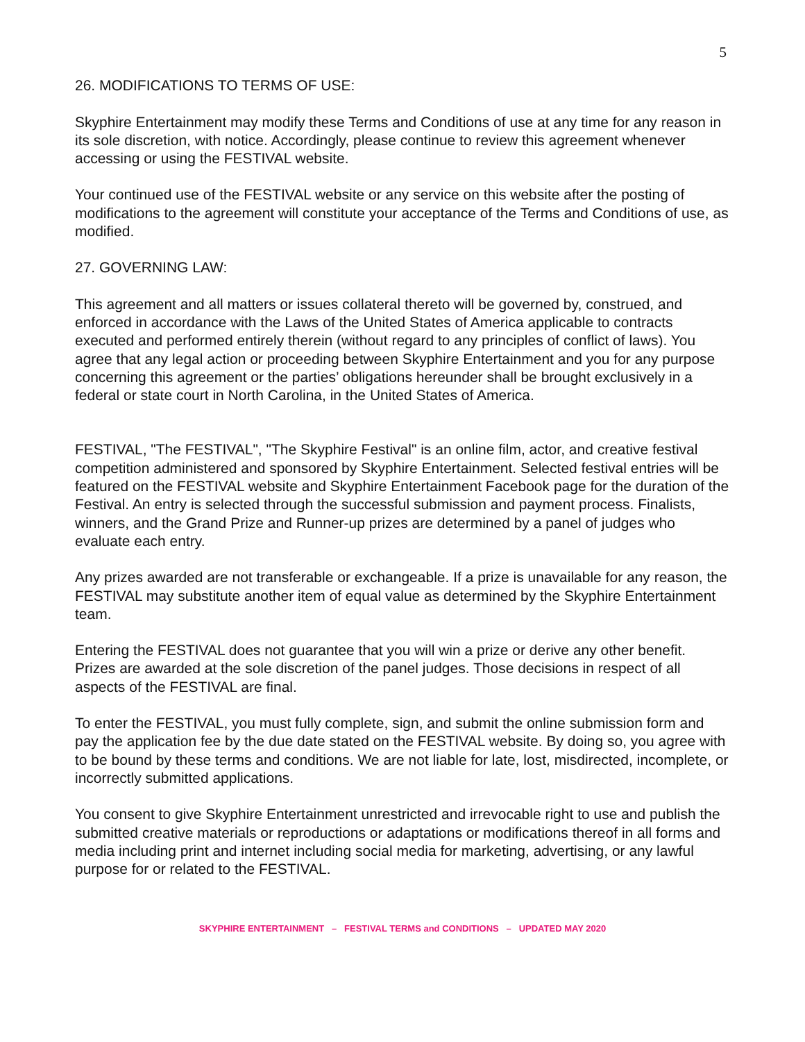5
26. MODIFICATIONS TO TERMS OF USE:
Skyphire Entertainment may modify these Terms and Conditions of use at any time for any reason in its sole discretion, with notice. Accordingly, please continue to review this agreement whenever accessing or using the FESTIVAL website.
Your continued use of the FESTIVAL website or any service on this website after the posting of modifications to the agreement will constitute your acceptance of the Terms and Conditions of use, as modified.
27. GOVERNING LAW:
This agreement and all matters or issues collateral thereto will be governed by, construed, and enforced in accordance with the Laws of the United States of America applicable to contracts executed and performed entirely therein (without regard to any principles of conflict of laws). You agree that any legal action or proceeding between Skyphire Entertainment and you for any purpose concerning this agreement or the parties’ obligations hereunder shall be brought exclusively in a federal or state court in North Carolina, in the United States of America.
FESTIVAL, "The FESTIVAL", "The Skyphire Festival" is an online film, actor, and creative festival competition administered and sponsored by Skyphire Entertainment. Selected festival entries will be featured on the FESTIVAL website and Skyphire Entertainment Facebook page for the duration of the Festival. An entry is selected through the successful submission and payment process. Finalists, winners, and the Grand Prize and Runner-up prizes are determined by a panel of judges who evaluate each entry.
Any prizes awarded are not transferable or exchangeable. If a prize is unavailable for any reason, the FESTIVAL may substitute another item of equal value as determined by the Skyphire Entertainment team.
Entering the FESTIVAL does not guarantee that you will win a prize or derive any other benefit. Prizes are awarded at the sole discretion of the panel judges. Those decisions in respect of all aspects of the FESTIVAL are final.
To enter the FESTIVAL, you must fully complete, sign, and submit the online submission form and pay the application fee by the due date stated on the FESTIVAL website. By doing so, you agree with to be bound by these terms and conditions. We are not liable for late, lost, misdirected, incomplete, or incorrectly submitted applications.
You consent to give Skyphire Entertainment unrestricted and irrevocable right to use and publish the submitted creative materials or reproductions or adaptations or modifications thereof in all forms and media including print and internet including social media for marketing, advertising, or any lawful purpose for or related to the FESTIVAL.
SKYPHIRE ENTERTAINMENT – FESTIVAL TERMS and CONDITIONS – UPDATED MAY 2020